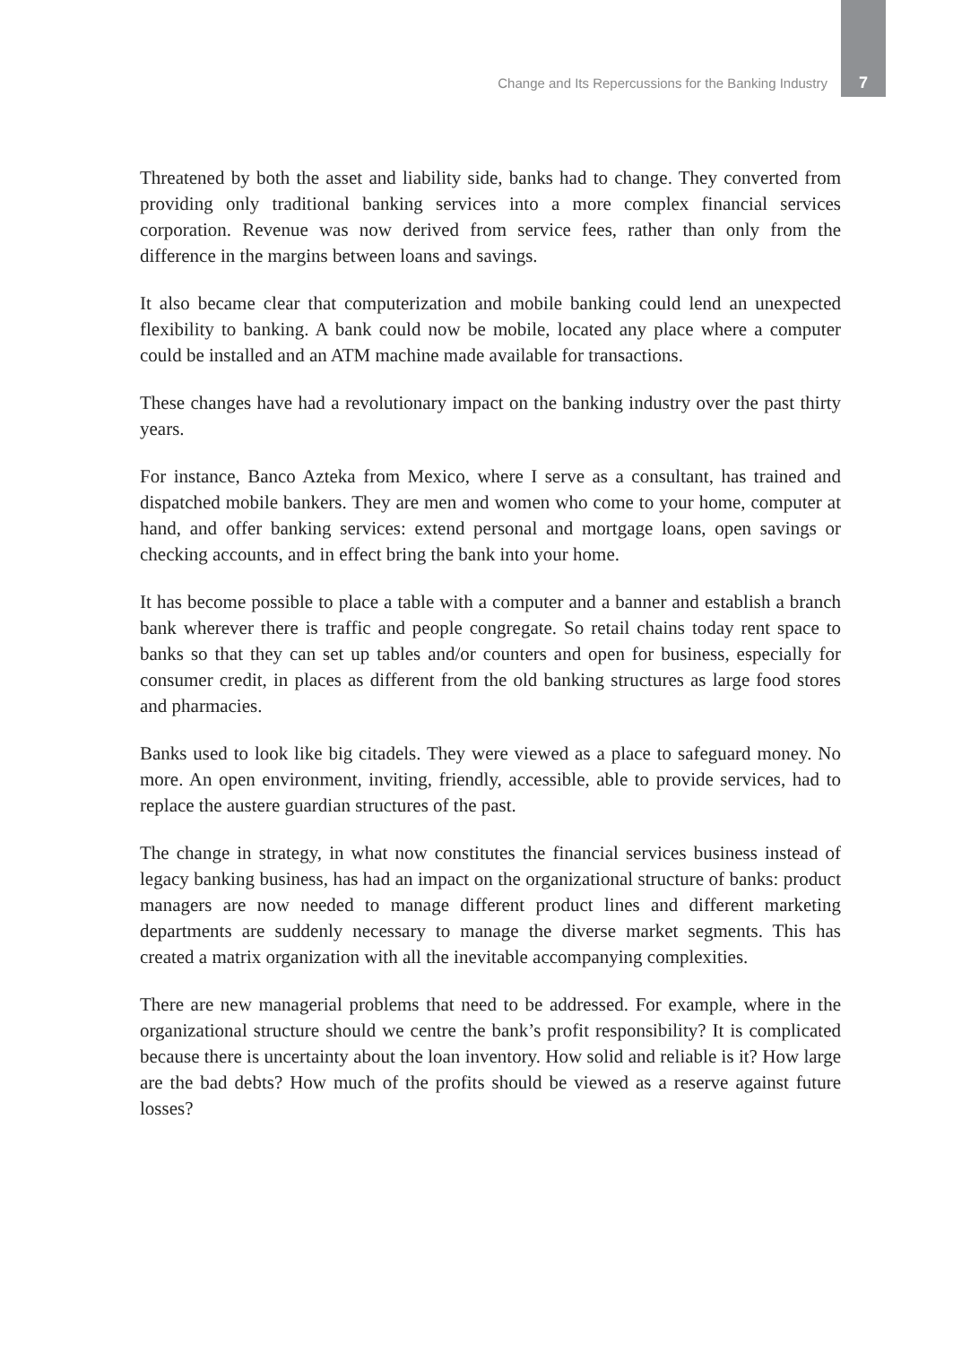Change and Its Repercussions for the Banking Industry
7
Threatened by both the asset and liability side, banks had to change. They converted from providing only traditional banking services into a more complex financial services corporation. Revenue was now derived from service fees, rather than only from the difference in the margins between loans and savings.
It also became clear that computerization and mobile banking could lend an unexpected flexibility to banking. A bank could now be mobile, located any place where a computer could be installed and an ATM machine made available for transactions.
These changes have had a revolutionary impact on the banking industry over the past thirty years.
For instance, Banco Azteka from Mexico, where I serve as a consultant, has trained and dispatched mobile bankers. They are men and women who come to your home, computer at hand, and offer banking services: extend personal and mortgage loans, open savings or checking accounts, and in effect bring the bank into your home.
It has become possible to place a table with a computer and a banner and establish a branch bank wherever there is traffic and people congregate. So retail chains today rent space to banks so that they can set up tables and/or counters and open for business, especially for consumer credit, in places as different from the old banking structures as large food stores and pharmacies.
Banks used to look like big citadels. They were viewed as a place to safeguard money. No more. An open environment, inviting, friendly, accessible, able to provide services, had to replace the austere guardian structures of the past.
The change in strategy, in what now constitutes the financial services business instead of legacy banking business, has had an impact on the organizational structure of banks: product managers are now needed to manage different product lines and different marketing departments are suddenly necessary to manage the diverse market segments. This has created a matrix organization with all the inevitable accompanying complexities.
There are new managerial problems that need to be addressed. For example, where in the organizational structure should we centre the bank’s profit responsibility? It is complicated because there is uncertainty about the loan inventory. How solid and reliable is it? How large are the bad debts? How much of the profits should be viewed as a reserve against future losses?